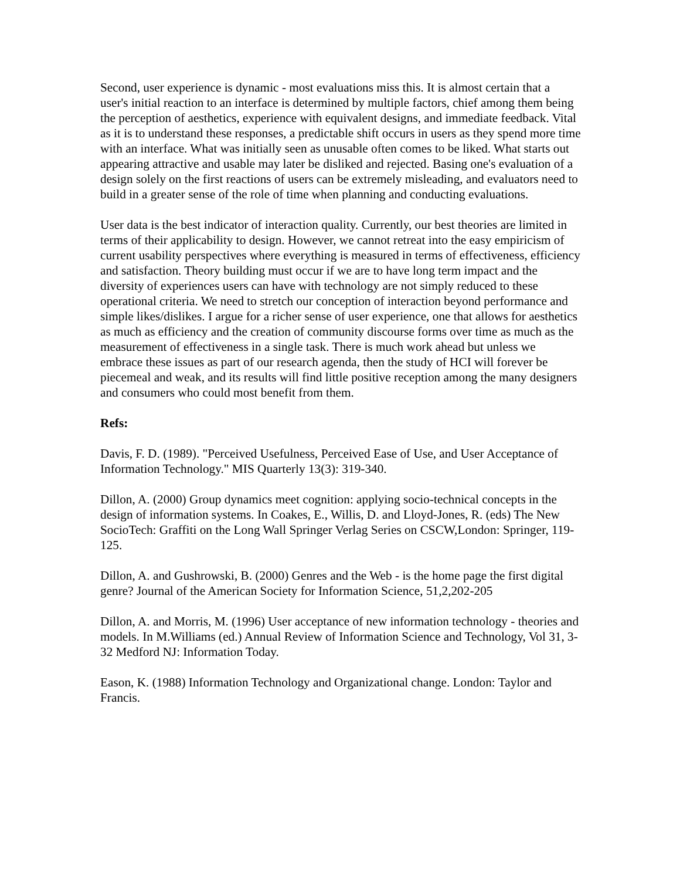Second, user experience is dynamic - most evaluations miss this. It is almost certain that a user's initial reaction to an interface is determined by multiple factors, chief among them being the perception of aesthetics, experience with equivalent designs, and immediate feedback. Vital as it is to understand these responses, a predictable shift occurs in users as they spend more time with an interface. What was initially seen as unusable often comes to be liked. What starts out appearing attractive and usable may later be disliked and rejected. Basing one's evaluation of a design solely on the first reactions of users can be extremely misleading, and evaluators need to build in a greater sense of the role of time when planning and conducting evaluations.
User data is the best indicator of interaction quality. Currently, our best theories are limited in terms of their applicability to design. However, we cannot retreat into the easy empiricism of current usability perspectives where everything is measured in terms of effectiveness, efficiency and satisfaction. Theory building must occur if we are to have long term impact and the diversity of experiences users can have with technology are not simply reduced to these operational criteria. We need to stretch our conception of interaction beyond performance and simple likes/dislikes. I argue for a richer sense of user experience, one that allows for aesthetics as much as efficiency and the creation of community discourse forms over time as much as the measurement of effectiveness in a single task. There is much work ahead but unless we embrace these issues as part of our research agenda, then the study of HCI will forever be piecemeal and weak, and its results will find little positive reception among the many designers and consumers who could most benefit from them.
Refs:
Davis, F. D. (1989). "Perceived Usefulness, Perceived Ease of Use, and User Acceptance of Information Technology." MIS Quarterly 13(3): 319-340.
Dillon, A. (2000) Group dynamics meet cognition: applying socio-technical concepts in the design of information systems. In Coakes, E., Willis, D. and Lloyd-Jones, R. (eds) The New SocioTech: Graffiti on the Long Wall Springer Verlag Series on CSCW,London: Springer, 119-125.
Dillon, A. and Gushrowski, B. (2000) Genres and the Web - is the home page the first digital genre? Journal of the American Society for Information Science, 51,2,202-205
Dillon, A. and Morris, M. (1996) User acceptance of new information technology - theories and models. In M.Williams (ed.) Annual Review of Information Science and Technology, Vol 31, 3-32 Medford NJ: Information Today.
Eason, K. (1988) Information Technology and Organizational change. London: Taylor and Francis.